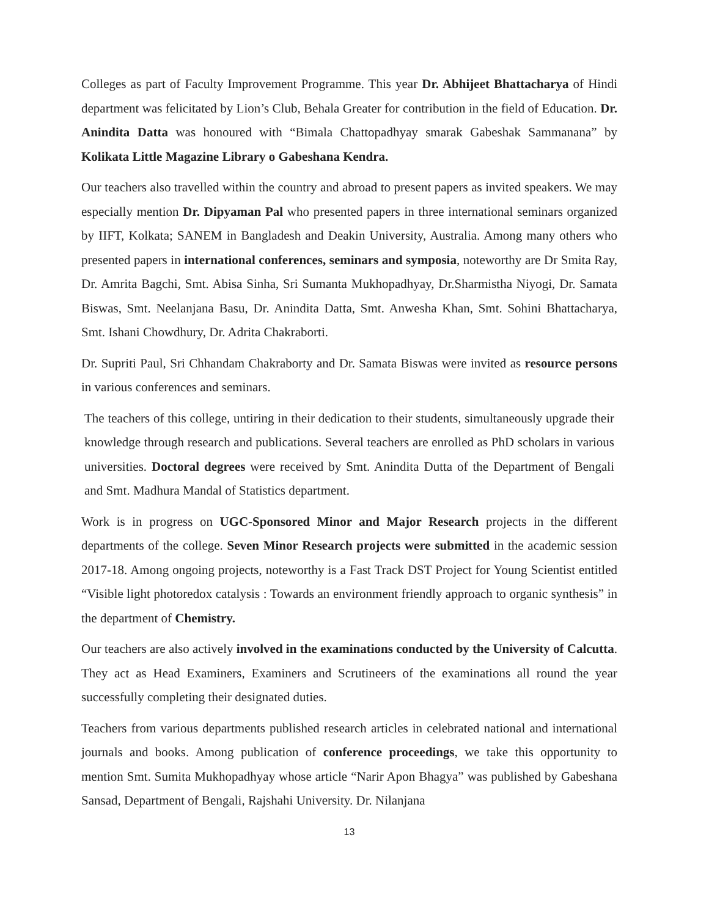Colleges as part of Faculty Improvement Programme. This year Dr. Abhijeet Bhattacharya of Hindi department was felicitated by Lion’s Club, Behala Greater for contribution in the field of Education. Dr. Anindita Datta was honoured with “Bimala Chattopadhyay smarak Gabeshak Sammanana” by Kolikata Little Magazine Library o Gabeshana Kendra.
Our teachers also travelled within the country and abroad to present papers as invited speakers. We may especially mention Dr. Dipyaman Pal who presented papers in three international seminars organized by IIFT, Kolkata; SANEM in Bangladesh and Deakin University, Australia. Among many others who presented papers in international conferences, seminars and symposia, noteworthy are Dr Smita Ray, Dr. Amrita Bagchi, Smt. Abisa Sinha, Sri Sumanta Mukhopadhyay, Dr.Sharmistha Niyogi, Dr. Samata Biswas, Smt. Neelanjana Basu, Dr. Anindita Datta, Smt. Anwesha Khan, Smt. Sohini Bhattacharya, Smt. Ishani Chowdhury, Dr. Adrita Chakraborti.
Dr. Supriti Paul, Sri Chhandam Chakraborty and Dr. Samata Biswas were invited as resource persons in various conferences and seminars.
The teachers of this college, untiring in their dedication to their students, simultaneously upgrade their knowledge through research and publications. Several teachers are enrolled as PhD scholars in various universities. Doctoral degrees were received by Smt. Anindita Dutta of the Department of Bengali and Smt. Madhura Mandal of Statistics department.
Work is in progress on UGC-Sponsored Minor and Major Research projects in the different departments of the college. Seven Minor Research projects were submitted in the academic session 2017-18. Among ongoing projects, noteworthy is a Fast Track DST Project for Young Scientist entitled “Visible light photoredox catalysis : Towards an environment friendly approach to organic synthesis” in the department of Chemistry.
Our teachers are also actively involved in the examinations conducted by the University of Calcutta. They act as Head Examiners, Examiners and Scrutineers of the examinations all round the year successfully completing their designated duties.
Teachers from various departments published research articles in celebrated national and international journals and books. Among publication of conference proceedings, we take this opportunity to mention Smt. Sumita Mukhopadhyay whose article “Narir Apon Bhagya” was published by Gabeshana Sansad, Department of Bengali, Rajshahi University. Dr. Nilanjana
13